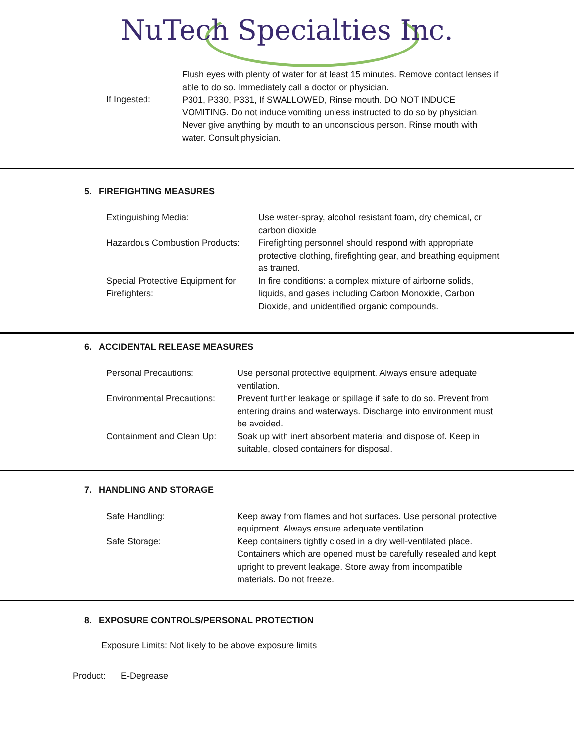NuTech Specialties Inc.
| If Ingested: | Flush eyes with plenty of water for at least 15 minutes. Remove contact lenses if able to do so. Immediately call a doctor or physician. P301, P330, P331, If SWALLOWED, Rinse mouth. DO NOT INDUCE VOMITING. Do not induce vomiting unless instructed to do so by physician. Never give anything by mouth to an unconscious person. Rinse mouth with water. Consult physician. |
5. FIREFIGHTING MEASURES
| Extinguishing Media: | Use water-spray, alcohol resistant foam, dry chemical, or carbon dioxide |
| Hazardous Combustion Products: | Firefighting personnel should respond with appropriate protective clothing, firefighting gear, and breathing equipment as trained. |
| Special Protective Equipment for Firefighters: | In fire conditions: a complex mixture of airborne solids, liquids, and gases including Carbon Monoxide, Carbon Dioxide, and unidentified organic compounds. |
6. ACCIDENTAL RELEASE MEASURES
| Personal Precautions: | Use personal protective equipment. Always ensure adequate ventilation. |
| Environmental Precautions: | Prevent further leakage or spillage if safe to do so. Prevent from entering drains and waterways. Discharge into environment must be avoided. |
| Containment and Clean Up: | Soak up with inert absorbent material and dispose of. Keep in suitable, closed containers for disposal. |
7. HANDLING AND STORAGE
| Safe Handling: | Keep away from flames and hot surfaces. Use personal protective equipment. Always ensure adequate ventilation. |
| Safe Storage: | Keep containers tightly closed in a dry well-ventilated place. Containers which are opened must be carefully resealed and kept upright to prevent leakage. Store away from incompatible materials. Do not freeze. |
8. EXPOSURE CONTROLS/PERSONAL PROTECTION
Exposure Limits: Not likely to be above exposure limits
Product: E-Degrease